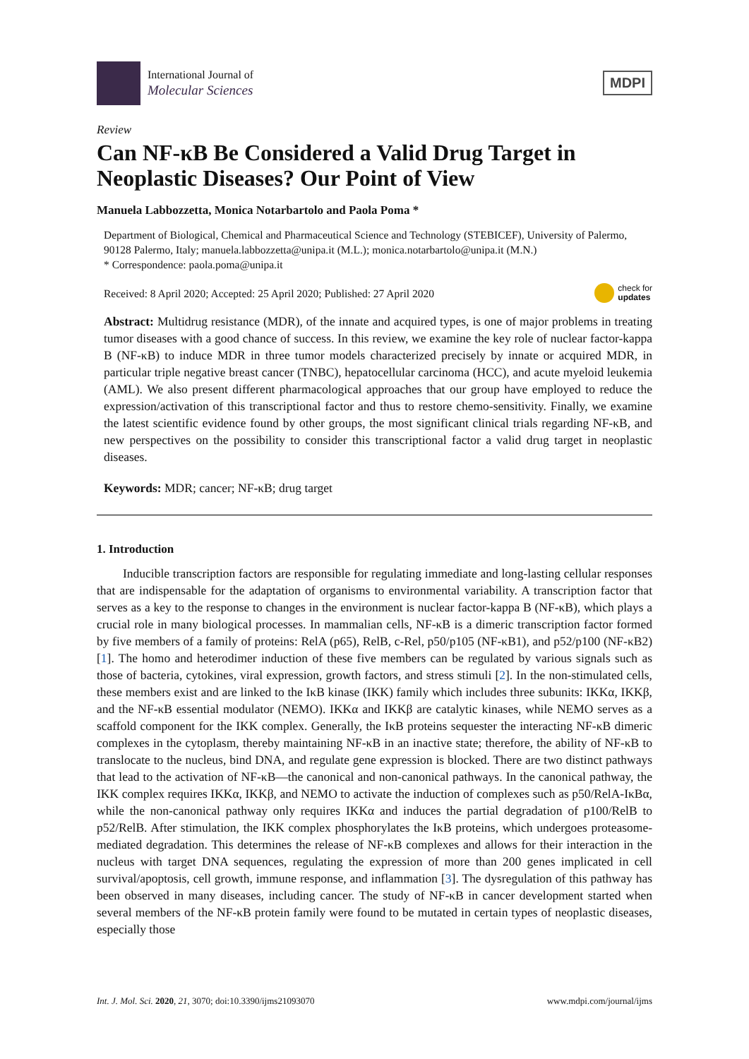International Journal of
Molecular Sciences
MDPI
Review
Can NF-κB Be Considered a Valid Drug Target in Neoplastic Diseases? Our Point of View
Manuela Labbozzetta, Monica Notarbartolo and Paola Poma *
Department of Biological, Chemical and Pharmaceutical Science and Technology (STEBICEF), University of Palermo, 90128 Palermo, Italy; manuela.labbozzetta@unipa.it (M.L.); monica.notarbartolo@unipa.it (M.N.)
* Correspondence: paola.poma@unipa.it
Received: 8 April 2020; Accepted: 25 April 2020; Published: 27 April 2020 check for
updates
Abstract: Multidrug resistance (MDR), of the innate and acquired types, is one of major problems in treating tumor diseases with a good chance of success. In this review, we examine the key role of nuclear factor-kappa B (NF-κB) to induce MDR in three tumor models characterized precisely by innate or acquired MDR, in particular triple negative breast cancer (TNBC), hepatocellular carcinoma (HCC), and acute myeloid leukemia (AML). We also present different pharmacological approaches that our group have employed to reduce the expression/activation of this transcriptional factor and thus to restore chemo-sensitivity. Finally, we examine the latest scientific evidence found by other groups, the most significant clinical trials regarding NF-κB, and new perspectives on the possibility to consider this transcriptional factor a valid drug target in neoplastic diseases.
Keywords: MDR; cancer; NF-κB; drug target
1. Introduction
Inducible transcription factors are responsible for regulating immediate and long-lasting cellular responses that are indispensable for the adaptation of organisms to environmental variability. A transcription factor that serves as a key to the response to changes in the environment is nuclear factor-kappa B (NF-κB), which plays a crucial role in many biological processes. In mammalian cells, NF-κB is a dimeric transcription factor formed by five members of a family of proteins: RelA (p65), RelB, c-Rel, p50/p105 (NF-κB1), and p52/p100 (NF-κB2) [1]. The homo and heterodimer induction of these five members can be regulated by various signals such as those of bacteria, cytokines, viral expression, growth factors, and stress stimuli [2]. In the non-stimulated cells, these members exist and are linked to the IκB kinase (IKK) family which includes three subunits: IKKα, IKKβ, and the NF-κB essential modulator (NEMO). IKKα and IKKβ are catalytic kinases, while NEMO serves as a scaffold component for the IKK complex. Generally, the IκB proteins sequester the interacting NF-κB dimeric complexes in the cytoplasm, thereby maintaining NF-κB in an inactive state; therefore, the ability of NF-κB to translocate to the nucleus, bind DNA, and regulate gene expression is blocked. There are two distinct pathways that lead to the activation of NF-κB—the canonical and non-canonical pathways. In the canonical pathway, the IKK complex requires IKKα, IKKβ, and NEMO to activate the induction of complexes such as p50/RelA-IκBα, while the non-canonical pathway only requires IKKα and induces the partial degradation of p100/RelB to p52/RelB. After stimulation, the IKK complex phosphorylates the IκB proteins, which undergoes proteasome-mediated degradation. This determines the release of NF-κB complexes and allows for their interaction in the nucleus with target DNA sequences, regulating the expression of more than 200 genes implicated in cell survival/apoptosis, cell growth, immune response, and inflammation [3]. The dysregulation of this pathway has been observed in many diseases, including cancer. The study of NF-κB in cancer development started when several members of the NF-κB protein family were found to be mutated in certain types of neoplastic diseases, especially those
Int. J. Mol. Sci. 2020, 21, 3070; doi:10.3390/ijms21093070 www.mdpi.com/journal/ijms